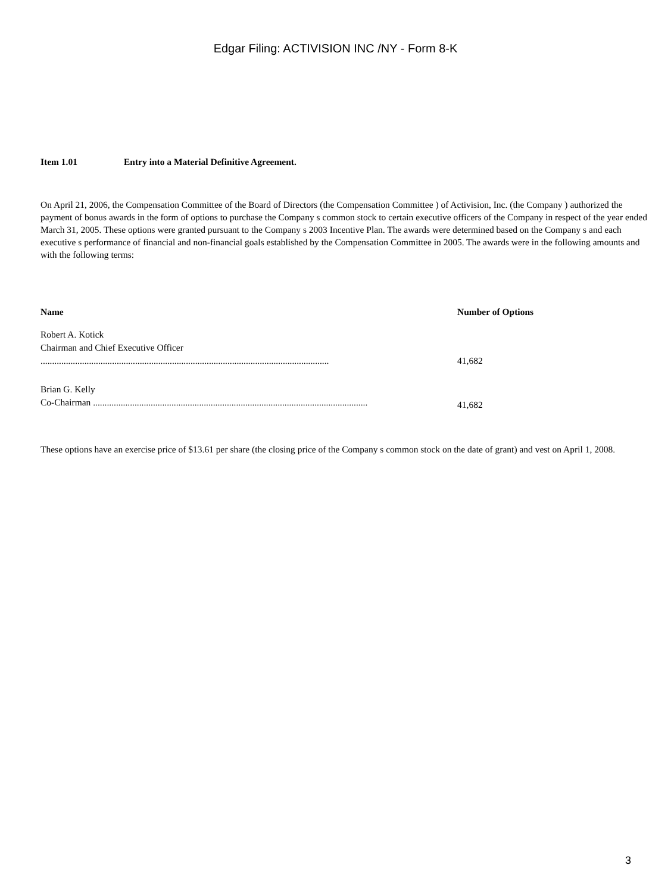Edgar Filing: ACTIVISION INC /NY - Form 8-K
Item 1.01 Entry into a Material Definitive Agreement.
On April 21, 2006, the Compensation Committee of the Board of Directors (the Compensation Committee ) of Activision, Inc. (the Company ) authorized the payment of bonus awards in the form of options to purchase the Company s common stock to certain executive officers of the Company in respect of the year ended March 31, 2005. These options were granted pursuant to the Company s 2003 Incentive Plan. The awards were determined based on the Company s and each executive s performance of financial and non-financial goals established by the Compensation Committee in 2005. The awards were in the following amounts and with the following terms:
| Name | Number of Options |
| --- | --- |
| Robert A. Kotick Chairman and Chief Executive Officer ............................................................................................................................. | 41,682 |
| Brian G. Kelly Co-Chairman ....................................................................................................................... | 41,682 |
These options have an exercise price of $13.61 per share (the closing price of the Company s common stock on the date of grant) and vest on April 1, 2008.
3